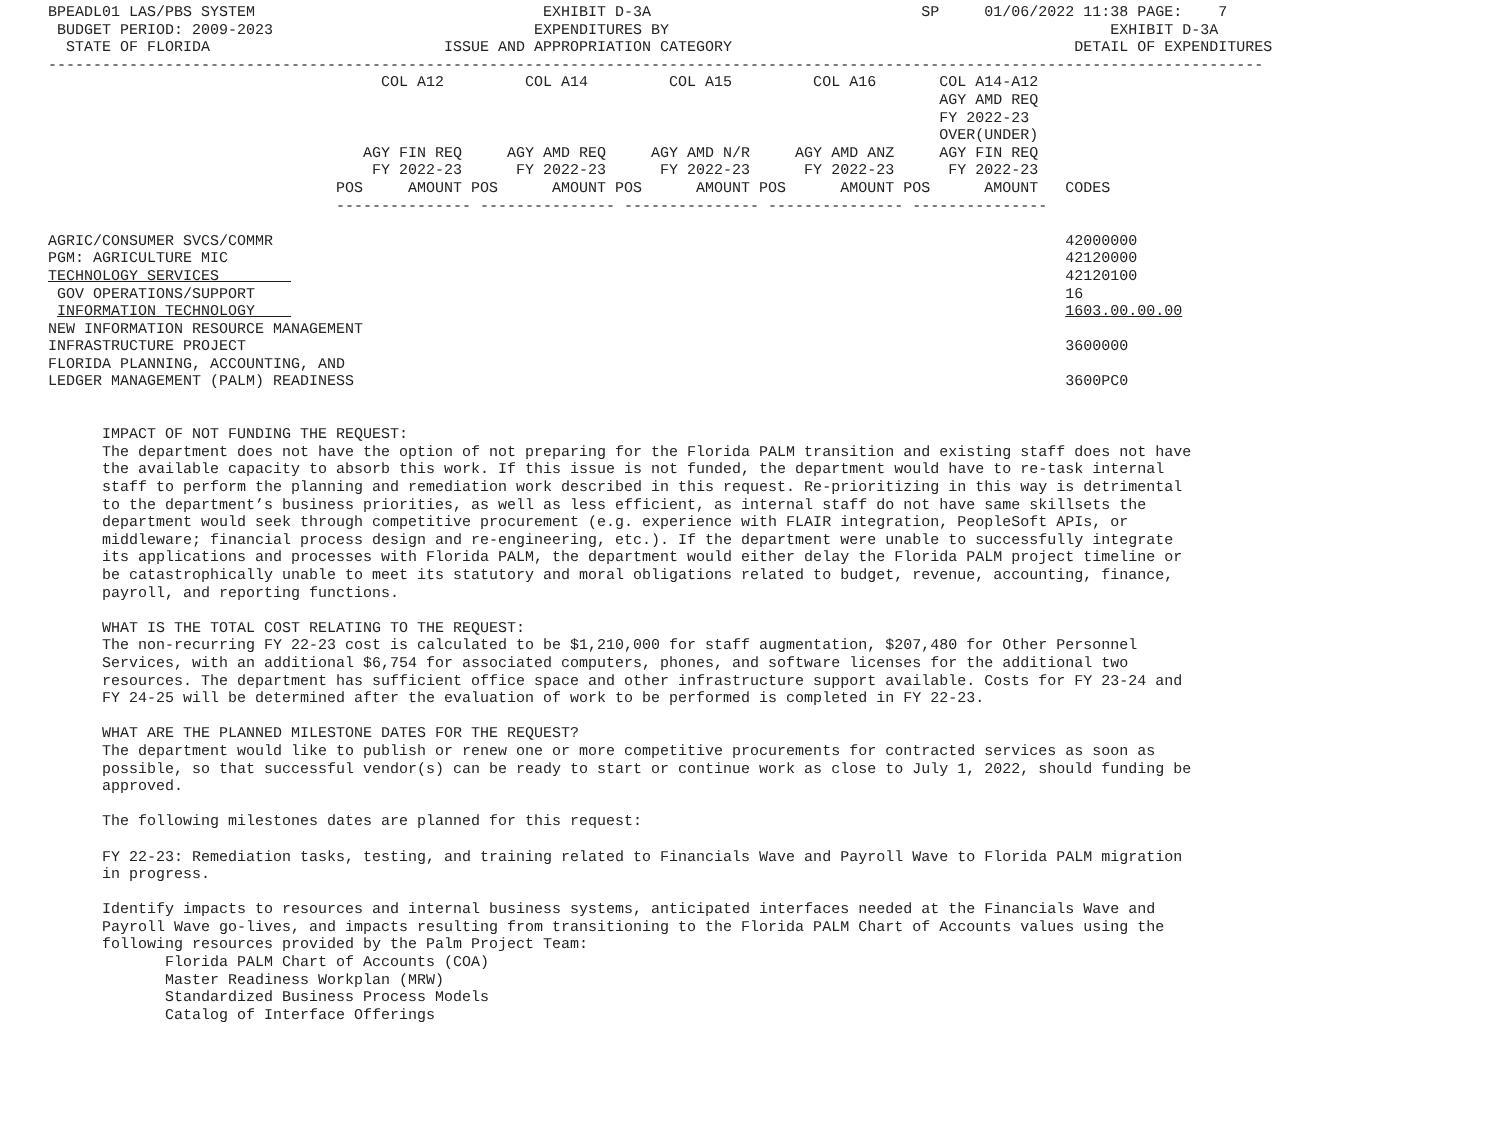BPEADL01 LAS/PBS SYSTEM                                EXHIBIT D-3A                              SP     01/06/2022 11:38 PAGE:    7
 BUDGET PERIOD: 2009-2023                             EXPENDITURES BY                                                 EXHIBIT D-3A
  STATE OF FLORIDA                          ISSUE AND APPROPRIATION CATEGORY                                      DETAIL OF EXPENDITURES
---------------------------------------------------------------------------------------------------------------------------------------
                                     COL A12         COL A14         COL A15         COL A16       COL A14-A12
                                                                                                   AGY AMD REQ
                                                                                                   FY 2022-23
                                                                                                   OVER(UNDER)
                                   AGY FIN REQ     AGY AMD REQ     AGY AMD N/R     AGY AMD ANZ     AGY FIN REQ
                                    FY 2022-23      FY 2022-23      FY 2022-23      FY 2022-23      FY 2022-23
                                POS     AMOUNT POS      AMOUNT POS      AMOUNT POS      AMOUNT POS      AMOUNT   CODES
                                --------------- --------------- --------------- --------------- ---------------

AGRIC/CONSUMER SVCS/COMMR                                                                                        42000000
PGM: AGRICULTURE MIC                                                                                             42120000
TECHNOLOGY SERVICES                                                                                              42120100
 GOV OPERATIONS/SUPPORT                                                                                          16
 INFORMATION TECHNOLOGY                                                                                          1603.00.00.00
NEW INFORMATION RESOURCE MANAGEMENT
INFRASTRUCTURE PROJECT                                                                                           3600000
FLORIDA PLANNING, ACCOUNTING, AND
LEDGER MANAGEMENT (PALM) READINESS                                                                               3600PC0


      IMPACT OF NOT FUNDING THE REQUEST:
      The department does not have the option of not preparing for the Florida PALM transition and existing staff does not have
      the available capacity to absorb this work. If this issue is not funded, the department would have to re-task internal
      staff to perform the planning and remediation work described in this request. Re-prioritizing in this way is detrimental
      to the department’s business priorities, as well as less efficient, as internal staff do not have same skillsets the
      department would seek through competitive procurement (e.g. experience with FLAIR integration, PeopleSoft APIs, or
      middleware; financial process design and re-engineering, etc.). If the department were unable to successfully integrate
      its applications and processes with Florida PALM, the department would either delay the Florida PALM project timeline or
      be catastrophically unable to meet its statutory and moral obligations related to budget, revenue, accounting, finance,
      payroll, and reporting functions.

      WHAT IS THE TOTAL COST RELATING TO THE REQUEST:
      The non-recurring FY 22-23 cost is calculated to be $1,210,000 for staff augmentation, $207,480 for Other Personnel
      Services, with an additional $6,754 for associated computers, phones, and software licenses for the additional two
      resources. The department has sufficient office space and other infrastructure support available. Costs for FY 23-24 and
      FY 24-25 will be determined after the evaluation of work to be performed is completed in FY 22-23.

      WHAT ARE THE PLANNED MILESTONE DATES FOR THE REQUEST?
      The department would like to publish or renew one or more competitive procurements for contracted services as soon as
      possible, so that successful vendor(s) can be ready to start or continue work as close to July 1, 2022, should funding be
      approved.

      The following milestones dates are planned for this request:

      FY 22-23: Remediation tasks, testing, and training related to Financials Wave and Payroll Wave to Florida PALM migration
      in progress.

      Identify impacts to resources and internal business systems, anticipated interfaces needed at the Financials Wave and
      Payroll Wave go-lives, and impacts resulting from transitioning to the Florida PALM Chart of Accounts values using the
      following resources provided by the Palm Project Team:
             Florida PALM Chart of Accounts (COA)
             Master Readiness Workplan (MRW)
             Standardized Business Process Models
             Catalog of Interface Offerings